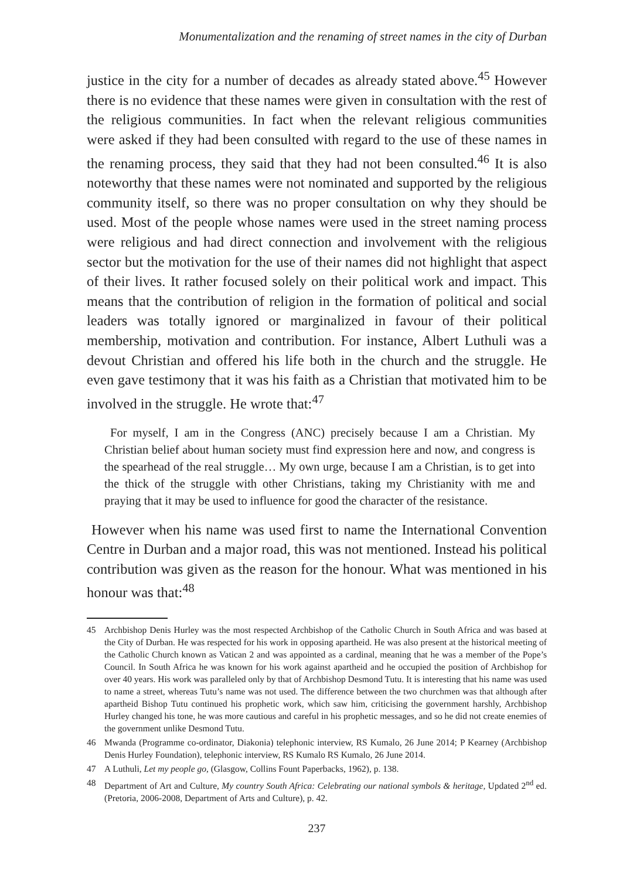Monumentalization and the renaming of street names in the city of Durban
justice in the city for a number of decades as already stated above.<sup>45</sup> However there is no evidence that these names were given in consultation with the rest of the religious communities. In fact when the relevant religious communities were asked if they had been consulted with regard to the use of these names in the renaming process, they said that they had not been consulted.<sup>46</sup> It is also noteworthy that these names were not nominated and supported by the religious community itself, so there was no proper consultation on why they should be used. Most of the people whose names were used in the street naming process were religious and had direct connection and involvement with the religious sector but the motivation for the use of their names did not highlight that aspect of their lives. It rather focused solely on their political work and impact. This means that the contribution of religion in the formation of political and social leaders was totally ignored or marginalized in favour of their political membership, motivation and contribution. For instance, Albert Luthuli was a devout Christian and offered his life both in the church and the struggle. He even gave testimony that it was his faith as a Christian that motivated him to be involved in the struggle. He wrote that:<sup>47</sup>
For myself, I am in the Congress (ANC) precisely because I am a Christian. My Christian belief about human society must find expression here and now, and congress is the spearhead of the real struggle… My own urge, because I am a Christian, is to get into the thick of the struggle with other Christians, taking my Christianity with me and praying that it may be used to influence for good the character of the resistance.
However when his name was used first to name the International Convention Centre in Durban and a major road, this was not mentioned. Instead his political contribution was given as the reason for the honour. What was mentioned in his honour was that:<sup>48</sup>
45 Archbishop Denis Hurley was the most respected Archbishop of the Catholic Church in South Africa and was based at the City of Durban. He was respected for his work in opposing apartheid. He was also present at the historical meeting of the Catholic Church known as Vatican 2 and was appointed as a cardinal, meaning that he was a member of the Pope’s Council. In South Africa he was known for his work against apartheid and he occupied the position of Archbishop for over 40 years. His work was paralleled only by that of Archbishop Desmond Tutu. It is interesting that his name was used to name a street, whereas Tutu’s name was not used. The difference between the two churchmen was that although after apartheid Bishop Tutu continued his prophetic work, which saw him, criticising the government harshly, Archbishop Hurley changed his tone, he was more cautious and careful in his prophetic messages, and so he did not create enemies of the government unlike Desmond Tutu.
46 Mwanda (Programme co-ordinator, Diakonia) telephonic interview, RS Kumalo, 26 June 2014; P Kearney (Archbishop Denis Hurley Foundation), telephonic interview, RS Kumalo RS Kumalo, 26 June 2014.
47 A Luthuli, Let my people go, (Glasgow, Collins Fount Paperbacks, 1962), p. 138.
48 Department of Art and Culture, My country South Africa: Celebrating our national symbols & heritage, Updated 2<sup>nd</sup> ed. (Pretoria, 2006-2008, Department of Arts and Culture), p. 42.
237